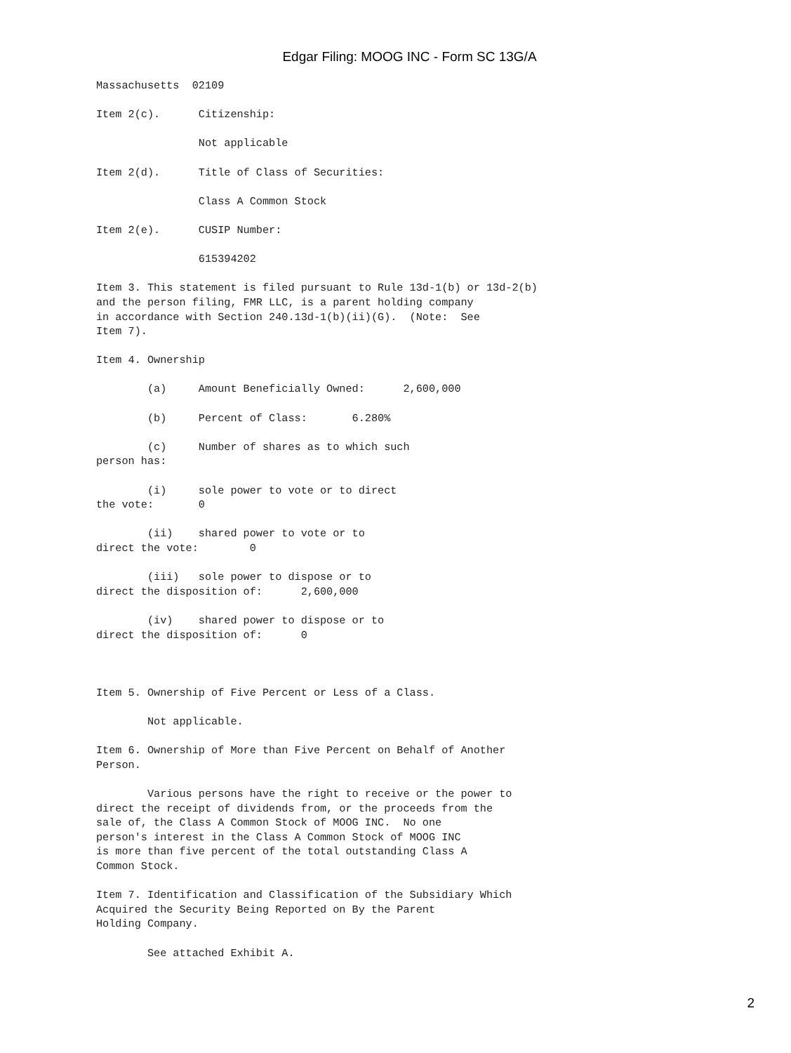Edgar Filing: MOOG INC - Form SC 13G/A
Massachusetts  02109

Item 2(c).      Citizenship:

                Not applicable

Item 2(d).      Title of Class of Securities:

                Class A Common Stock

Item 2(e).      CUSIP Number:

                615394202

Item 3. This statement is filed pursuant to Rule 13d-1(b) or 13d-2(b)
and the person filing, FMR LLC, is a parent holding company
in accordance with Section 240.13d-1(b)(ii)(G).  (Note:  See
Item 7).

Item 4. Ownership

        (a)     Amount Beneficially Owned:      2,600,000

        (b)     Percent of Class:       6.280%

        (c)     Number of shares as to which such
person has:

        (i)     sole power to vote or to direct
the vote:       0

        (ii)    shared power to vote or to
direct the vote:        0

        (iii)   sole power to dispose or to
direct the disposition of:      2,600,000

        (iv)    shared power to dispose or to
direct the disposition of:      0



Item 5. Ownership of Five Percent or Less of a Class.

        Not applicable.

Item 6. Ownership of More than Five Percent on Behalf of Another
Person.

        Various persons have the right to receive or the power to
direct the receipt of dividends from, or the proceeds from the
sale of, the Class A Common Stock of MOOG INC.  No one
person's interest in the Class A Common Stock of MOOG INC
is more than five percent of the total outstanding Class A
Common Stock.

Item 7. Identification and Classification of the Subsidiary Which
Acquired the Security Being Reported on By the Parent
Holding Company.

        See attached Exhibit A.
2